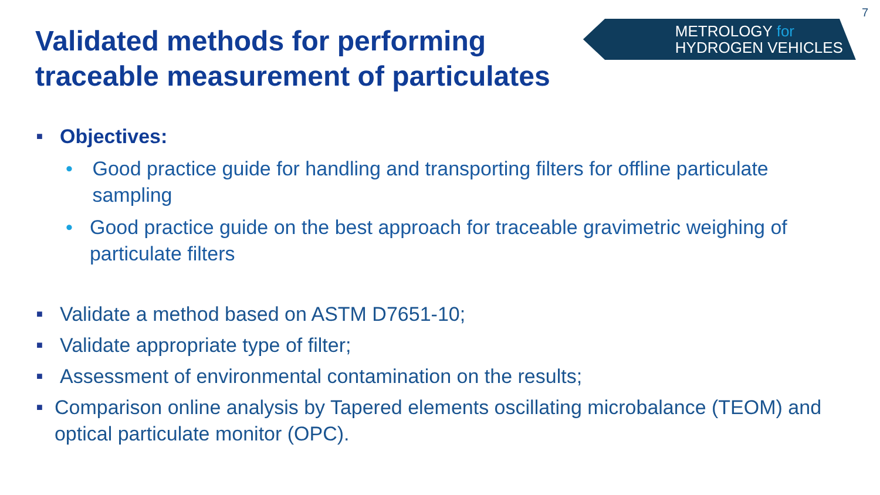Validated methods for performing
traceable measurement of particulates
METROLOGY for
HYDROGEN VEHICLES
7
■ Objectives:
• Good practice guide for handling and transporting filters for offline particulate sampling
• Good practice guide on the best approach for traceable gravimetric weighing of particulate filters
■ Validate a method based on ASTM D7651-10;
■ Validate appropriate type of filter;
■ Assessment of environmental contamination on the results;
■ Comparison online analysis by Tapered elements oscillating microbalance (TEOM) and optical particulate monitor (OPC).